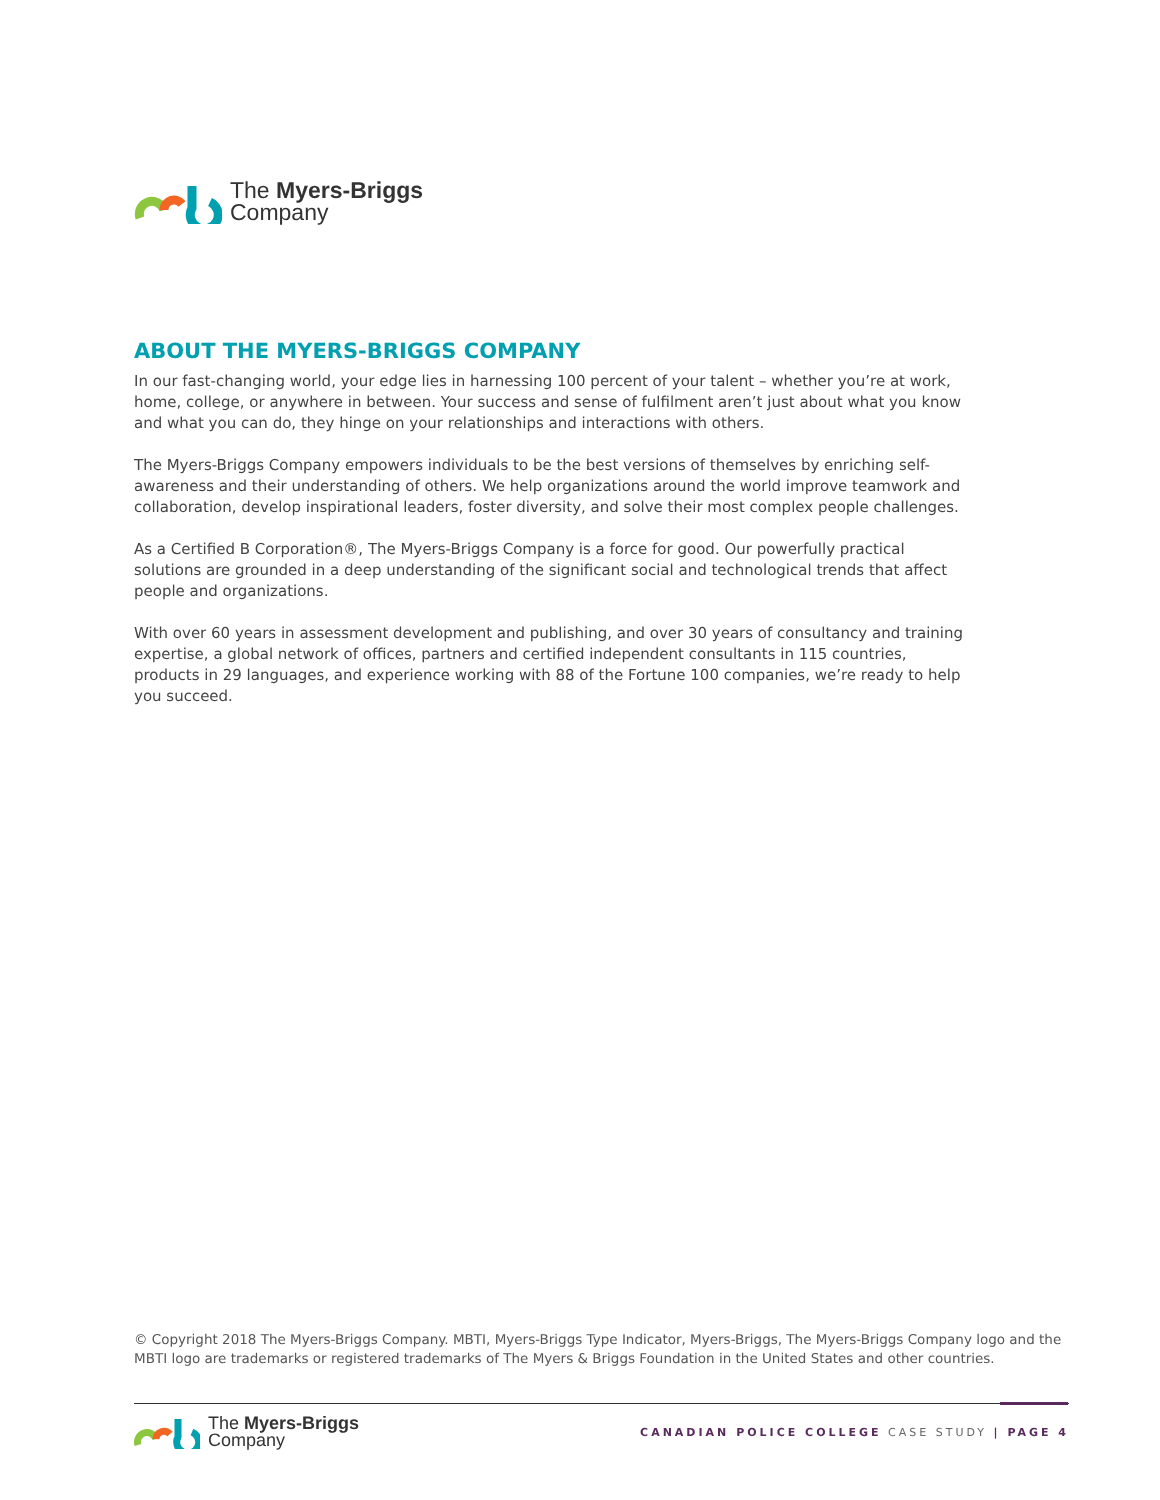The Myers-Briggs
Company
ABOUT THE MYERS-BRIGGS COMPANY
In our fast-changing world, your edge lies in harnessing 100 percent of your talent – whether you’re at work, home, college, or anywhere in between. Your success and sense of fulfilment aren’t just about what you know and what you can do, they hinge on your relationships and interactions with others.
The Myers-Briggs Company empowers individuals to be the best versions of themselves by enriching self-awareness and their understanding of others. We help organizations around the world improve teamwork and collaboration, develop inspirational leaders, foster diversity, and solve their most complex people challenges.
As a Certified B Corporation®, The Myers-Briggs Company is a force for good. Our powerfully practical solutions are grounded in a deep understanding of the significant social and technological trends that affect people and organizations.
With over 60 years in assessment development and publishing, and over 30 years of consultancy and training expertise, a global network of offices, partners and certified independent consultants in 115 countries, products in 29 languages, and experience working with 88 of the Fortune 100 companies, we’re ready to help you succeed.
© Copyright 2018 The Myers-Briggs Company. MBTI, Myers-Briggs Type Indicator, Myers-Briggs, The Myers-Briggs Company logo and the MBTI logo are trademarks or registered trademarks of The Myers & Briggs Foundation in the United States and other countries.
The Myers-Briggs
Company
CANADIAN POLICE COLLEGE CASE STUDY | PAGE 4